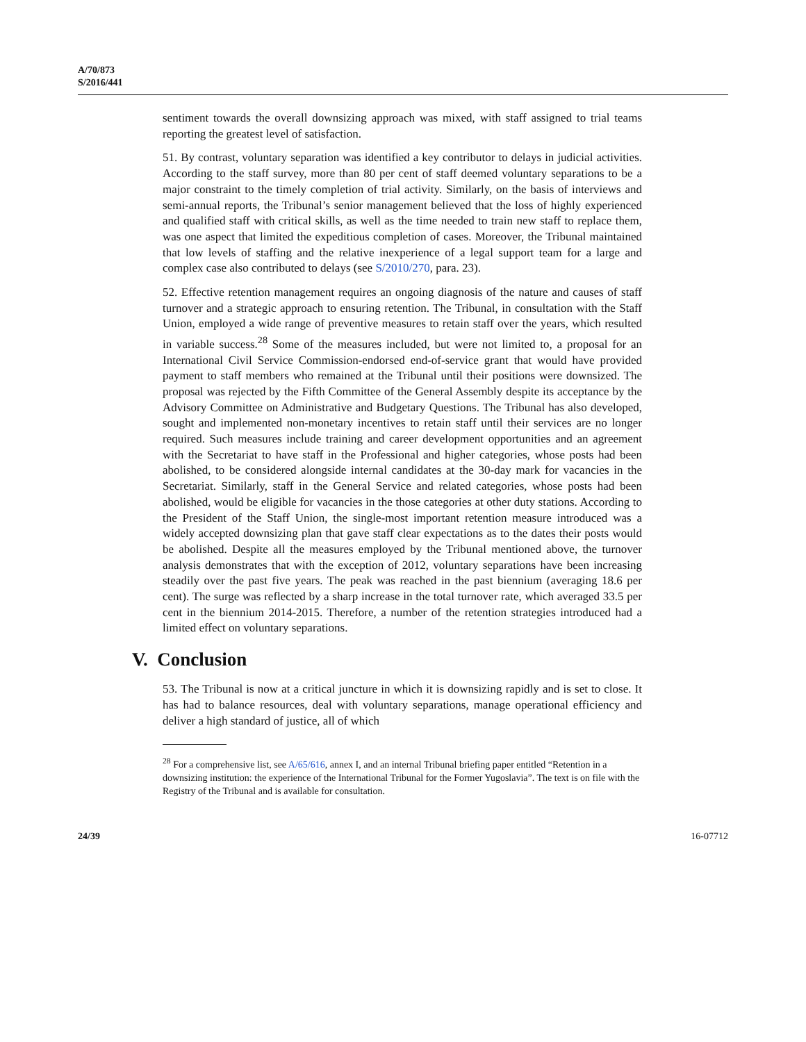A/70/873
S/2016/441
sentiment towards the overall downsizing approach was mixed, with staff assigned to trial teams reporting the greatest level of satisfaction.
51. By contrast, voluntary separation was identified a key contributor to delays in judicial activities. According to the staff survey, more than 80 per cent of staff deemed voluntary separations to be a major constraint to the timely completion of trial activity. Similarly, on the basis of interviews and semi-annual reports, the Tribunal’s senior management believed that the loss of highly experienced and qualified staff with critical skills, as well as the time needed to train new staff to replace them, was one aspect that limited the expeditious completion of cases. Moreover, the Tribunal maintained that low levels of staffing and the relative inexperience of a legal support team for a large and complex case also contributed to delays (see S/2010/270, para. 23).
52. Effective retention management requires an ongoing diagnosis of the nature and causes of staff turnover and a strategic approach to ensuring retention. The Tribunal, in consultation with the Staff Union, employed a wide range of preventive measures to retain staff over the years, which resulted in variable success.<sup>28</sup> Some of the measures included, but were not limited to, a proposal for an International Civil Service Commission-endorsed end-of-service grant that would have provided payment to staff members who remained at the Tribunal until their positions were downsized. The proposal was rejected by the Fifth Committee of the General Assembly despite its acceptance by the Advisory Committee on Administrative and Budgetary Questions. The Tribunal has also developed, sought and implemented non-monetary incentives to retain staff until their services are no longer required. Such measures include training and career development opportunities and an agreement with the Secretariat to have staff in the Professional and higher categories, whose posts had been abolished, to be considered alongside internal candidates at the 30-day mark for vacancies in the Secretariat. Similarly, staff in the General Service and related categories, whose posts had been abolished, would be eligible for vacancies in the those categories at other duty stations. According to the President of the Staff Union, the single-most important retention measure introduced was a widely accepted downsizing plan that gave staff clear expectations as to the dates their posts would be abolished. Despite all the measures employed by the Tribunal mentioned above, the turnover analysis demonstrates that with the exception of 2012, voluntary separations have been increasing steadily over the past five years. The peak was reached in the past biennium (averaging 18.6 per cent). The surge was reflected by a sharp increase in the total turnover rate, which averaged 33.5 per cent in the biennium 2014-2015. Therefore, a number of the retention strategies introduced had a limited effect on voluntary separations.
V. Conclusion
53. The Tribunal is now at a critical juncture in which it is downsizing rapidly and is set to close. It has had to balance resources, deal with voluntary separations, manage operational efficiency and deliver a high standard of justice, all of which
<sup>28</sup> For a comprehensive list, see A/65/616, annex I, and an internal Tribunal briefing paper entitled “Retention in a downsizing institution: the experience of the International Tribunal for the Former Yugoslavia”. The text is on file with the Registry of the Tribunal and is available for consultation.
24/39 16-07712